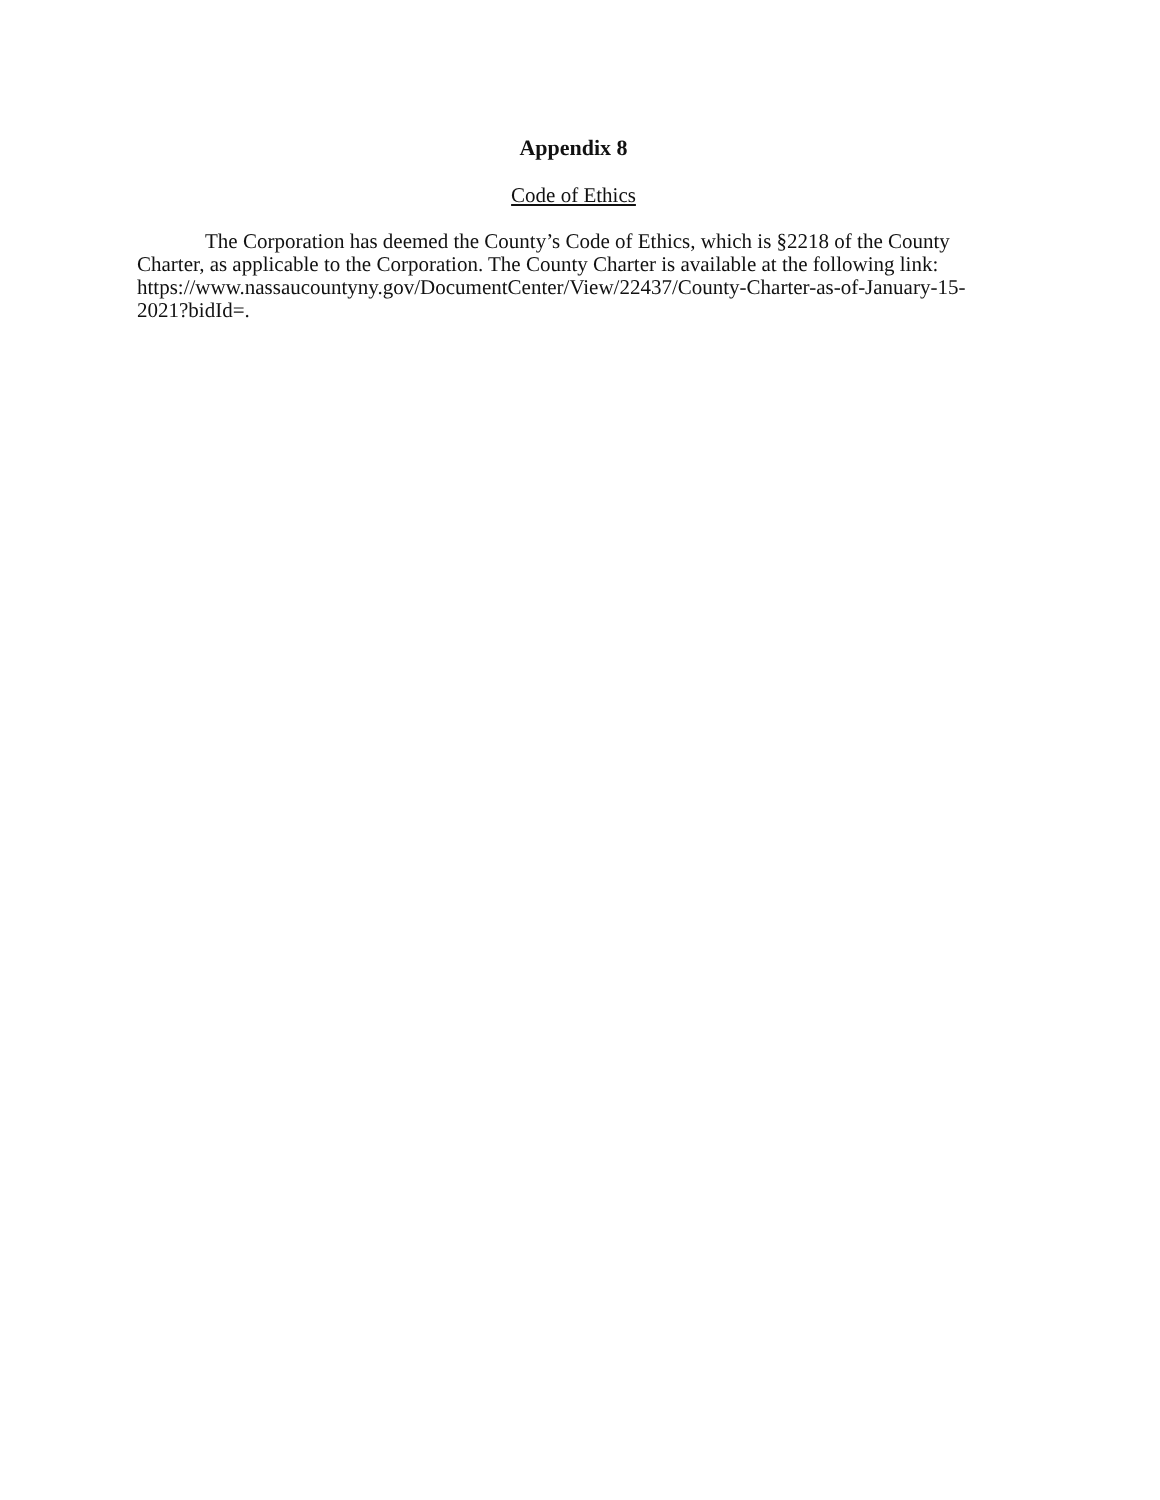Appendix 8
Code of Ethics
The Corporation has deemed the County’s Code of Ethics, which is §2218 of the County Charter, as applicable to the Corporation. The County Charter is available at the following link: https://www.nassaucountyny.gov/DocumentCenter/View/22437/County-Charter-as-of-January-15-2021?bidId=.